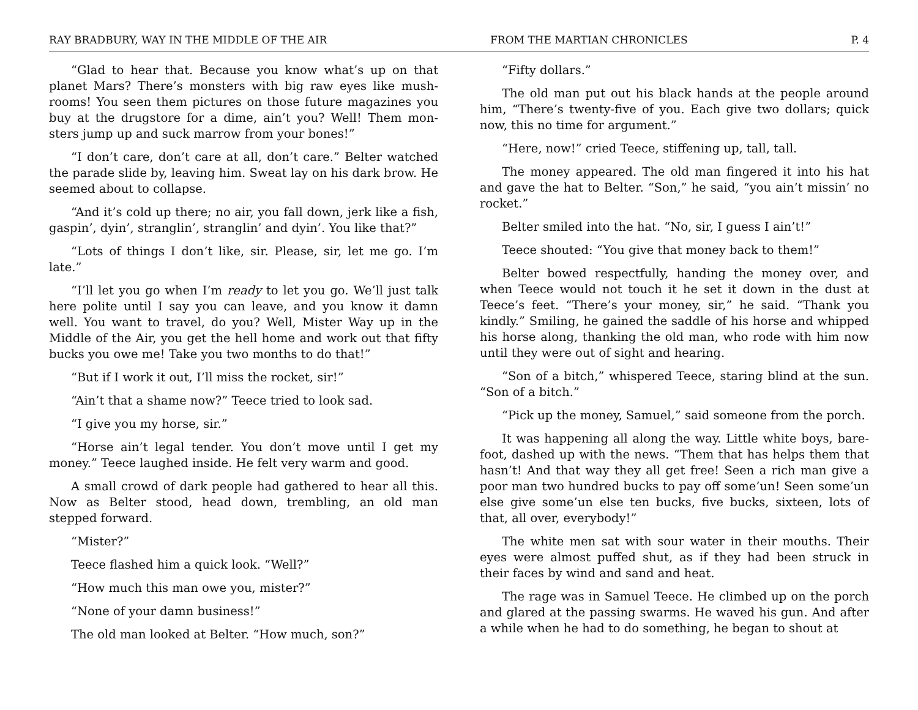RAY BRADBURY, WAY IN THE MIDDLE OF THE AIR FROM THE MARTIAN CHRONICLES P. 4
“Glad to hear that. Because you know what’s up on that planet Mars? There’s monsters with big raw eyes like mush-rooms! You seen them pictures on those future magazines you buy at the drugstore for a dime, ain’t you? Well! Them mon-sters jump up and suck marrow from your bones!”
“I don’t care, don’t care at all, don’t care.” Belter watched the parade slide by, leaving him. Sweat lay on his dark brow. He seemed about to collapse.
“And it’s cold up there; no air, you fall down, jerk like a fish, gaspin’, dyin’, stranglin’, stranglin’ and dyin’. You like that?”
“Lots of things I don’t like, sir. Please, sir, let me go. I’m late.”
“I’ll let you go when I’m ready to let you go. We’ll just talk here polite until I say you can leave, and you know it damn well. You want to travel, do you? Well, Mister Way up in the Middle of the Air, you get the hell home and work out that fifty bucks you owe me! Take you two months to do that!”
“But if I work it out, I’ll miss the rocket, sir!”
“Ain’t that a shame now?” Teece tried to look sad.
“I give you my horse, sir.”
“Horse ain’t legal tender. You don’t move until I get my money.” Teece laughed inside. He felt very warm and good.
A small crowd of dark people had gathered to hear all this. Now as Belter stood, head down, trembling, an old man stepped forward.
“Mister?”
Teece flashed him a quick look. “Well?”
“How much this man owe you, mister?”
“None of your damn business!”
The old man looked at Belter. “How much, son?”
“Fifty dollars.”
The old man put out his black hands at the people around him, “There’s twenty-five of you. Each give two dollars; quick now, this no time for argument.”
“Here, now!” cried Teece, stiffening up, tall, tall.
The money appeared. The old man fingered it into his hat and gave the hat to Belter. “Son,” he said, “you ain’t missin’ no rocket.”
Belter smiled into the hat. “No, sir, I guess I ain’t!”
Teece shouted: “You give that money back to them!”
Belter bowed respectfully, handing the money over, and when Teece would not touch it he set it down in the dust at Teece’s feet. “There’s your money, sir,” he said. “Thank you kindly.” Smiling, he gained the saddle of his horse and whipped his horse along, thanking the old man, who rode with him now until they were out of sight and hearing.
“Son of a bitch,” whispered Teece, staring blind at the sun. “Son of a bitch.”
“Pick up the money, Samuel,” said someone from the porch.
It was happening all along the way. Little white boys, bare-foot, dashed up with the news. “Them that has helps them that hasn’t! And that way they all get free! Seen a rich man give a poor man two hundred bucks to pay off some’un! Seen some’un else give some’un else ten bucks, five bucks, sixteen, lots of that, all over, everybody!”
The white men sat with sour water in their mouths. Their eyes were almost puffed shut, as if they had been struck in their faces by wind and sand and heat.
The rage was in Samuel Teece. He climbed up on the porch and glared at the passing swarms. He waved his gun. And after a while when he had to do something, he began to shout at